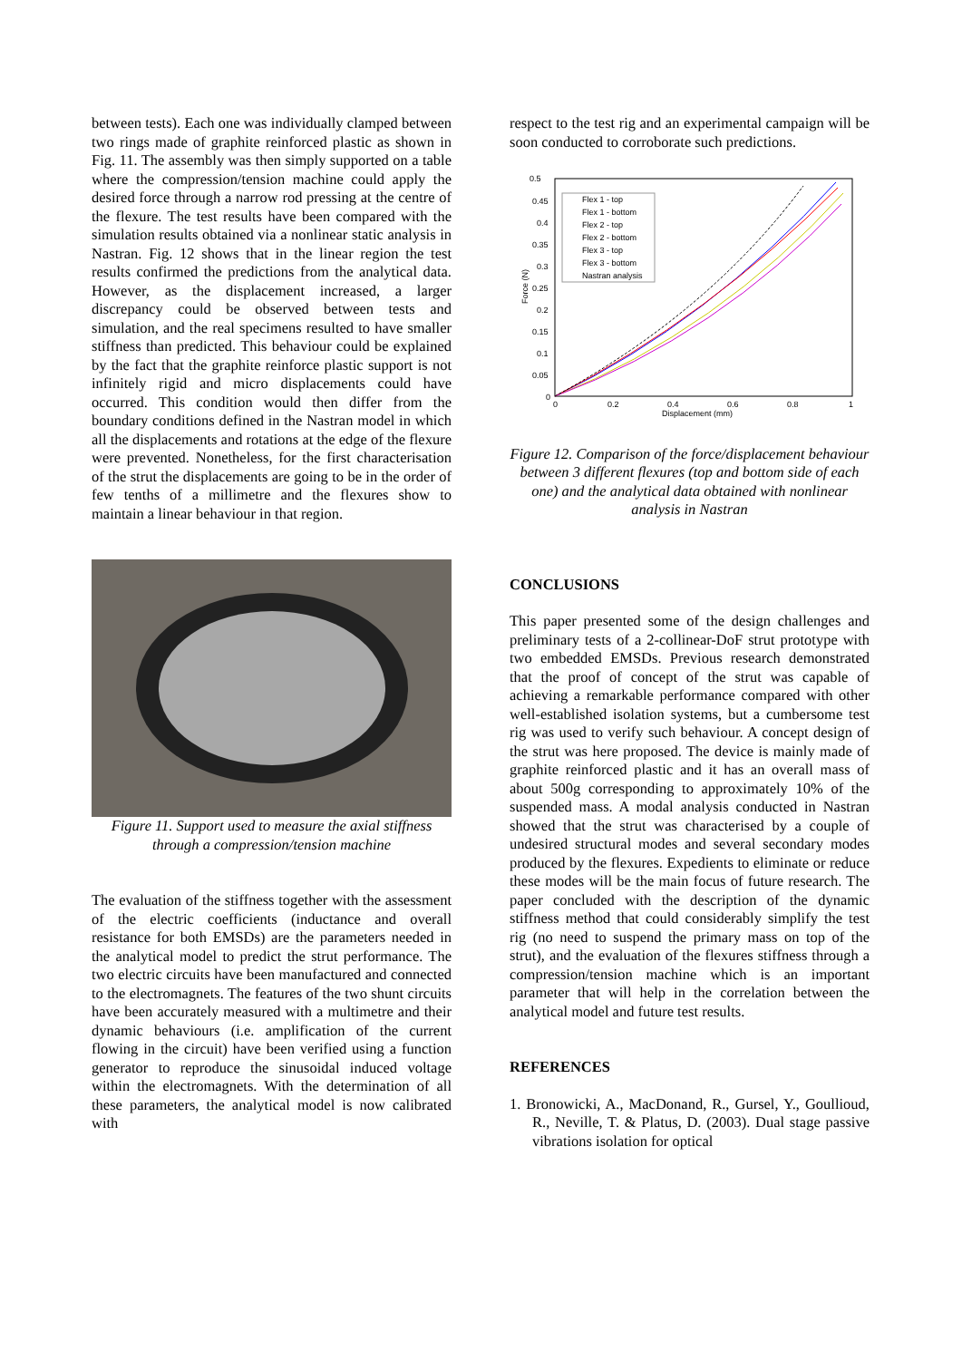between tests). Each one was individually clamped between two rings made of graphite reinforced plastic as shown in Fig. 11. The assembly was then simply supported on a table where the compression/tension machine could apply the desired force through a narrow rod pressing at the centre of the flexure. The test results have been compared with the simulation results obtained via a nonlinear static analysis in Nastran. Fig. 12 shows that in the linear region the test results confirmed the predictions from the analytical data. However, as the displacement increased, a larger discrepancy could be observed between tests and simulation, and the real specimens resulted to have smaller stiffness than predicted. This behaviour could be explained by the fact that the graphite reinforce plastic support is not infinitely rigid and micro displacements could have occurred. This condition would then differ from the boundary conditions defined in the Nastran model in which all the displacements and rotations at the edge of the flexure were prevented. Nonetheless, for the first characterisation of the strut the displacements are going to be in the order of few tenths of a millimetre and the flexures show to maintain a linear behaviour in that region.
Figure 11. Support used to measure the axial stiffness through a compression/tension machine
The evaluation of the stiffness together with the assessment of the electric coefficients (inductance and overall resistance for both EMSDs) are the parameters needed in the analytical model to predict the strut performance. The two electric circuits have been manufactured and connected to the electromagnets. The features of the two shunt circuits have been accurately measured with a multimetre and their dynamic behaviours (i.e. amplification of the current flowing in the circuit) have been verified using a function generator to reproduce the sinusoidal induced voltage within the electromagnets. With the determination of all these parameters, the analytical model is now calibrated with
respect to the test rig and an experimental campaign will be soon conducted to corroborate such predictions.
0.5
0.45
0.4
0.35
0.3
0.25
0.2
0.15
0.1
0.05
0
0
0.2
0.4
0.6
0.8
1
Displacement (mm)
Force (N)
Flex 1 - top
Flex 1 - bottom
Flex 2 - top
Flex 2 - bottom
Flex 3 - top
Flex 3 - bottom
Nastran analysis
Figure 12. Comparison of the force/displacement behaviour between 3 different flexures (top and bottom side of each one) and the analytical data obtained with nonlinear analysis in Nastran
CONCLUSIONS
This paper presented some of the design challenges and preliminary tests of a 2-collinear-DoF strut prototype with two embedded EMSDs. Previous research demonstrated that the proof of concept of the strut was capable of achieving a remarkable performance compared with other well-established isolation systems, but a cumbersome test rig was used to verify such behaviour. A concept design of the strut was here proposed. The device is mainly made of graphite reinforced plastic and it has an overall mass of about 500g corresponding to approximately 10% of the suspended mass. A modal analysis conducted in Nastran showed that the strut was characterised by a couple of undesired structural modes and several secondary modes produced by the flexures. Expedients to eliminate or reduce these modes will be the main focus of future research. The paper concluded with the description of the dynamic stiffness method that could considerably simplify the test rig (no need to suspend the primary mass on top of the strut), and the evaluation of the flexures stiffness through a compression/tension machine which is an important parameter that will help in the correlation between the analytical model and future test results.
REFERENCES
1. Bronowicki, A., MacDonand, R., Gursel, Y., Goullioud, R., Neville, T. & Platus, D. (2003). Dual stage passive vibrations isolation for optical